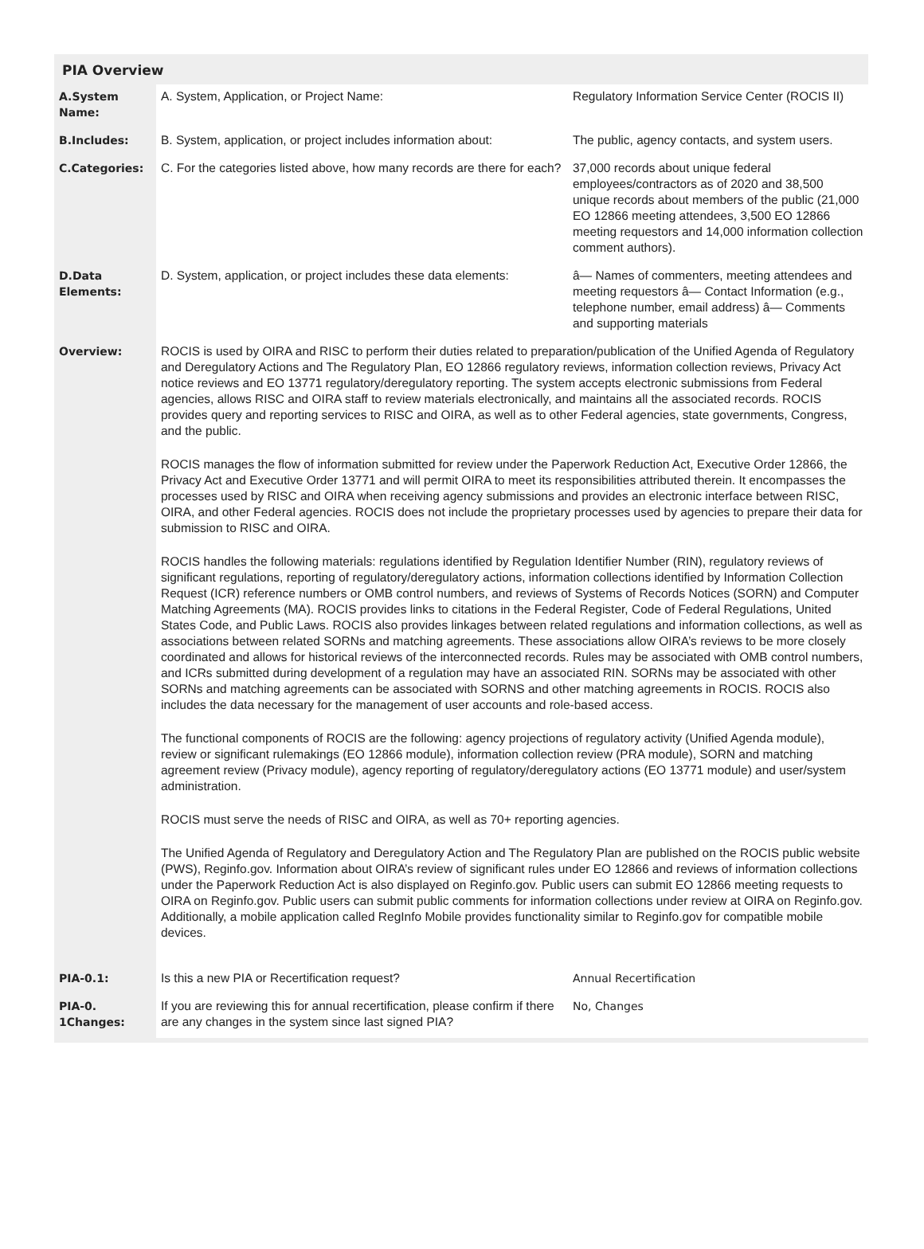PIA Overview
| A.System Name: | A. System, Application, or Project Name: | Regulatory Information Service Center (ROCIS II) |
| B.Includes: | B. System, application, or project includes information about: | The public, agency contacts, and system users. |
| C.Categories: | C. For the categories listed above, how many records are there for each? | 37,000 records about unique federal employees/contractors as of 2020 and 38,500 unique records about members of the public (21,000 EO 12866 meeting attendees, 3,500 EO 12866 meeting requestors and 14,000 information collection comment authors). |
| D.Data Elements: | D. System, application, or project includes these data elements: | â— Names of commenters, meeting attendees and meeting requestors â— Contact Information (e.g., telephone number, email address) â— Comments and supporting materials |
| Overview: | ROCIS is used by OIRA and RISC to perform their duties related to preparation/publication of the Unified Agenda of Regulatory and Deregulatory Actions and The Regulatory Plan, EO 12866 regulatory reviews, information collection reviews, Privacy Act notice reviews and EO 13771 regulatory/deregulatory reporting. The system accepts electronic submissions from Federal agencies, allows RISC and OIRA staff to review materials electronically, and maintains all the associated records. ROCIS provides query and reporting services to RISC and OIRA, as well as to other Federal agencies, state governments, Congress, and the public. ROCIS manages the flow of information submitted for review under the Paperwork Reduction Act, Executive Order 12866, the Privacy Act and Executive Order 13771 and will permit OIRA to meet its responsibilities attributed therein. It encompasses the processes used by RISC and OIRA when receiving agency submissions and provides an electronic interface between RISC, OIRA, and other Federal agencies. ROCIS does not include the proprietary processes used by agencies to prepare their data for submission to RISC and OIRA. ROCIS handles the following materials: regulations identified by Regulation Identifier Number (RIN), regulatory reviews of significant regulations, reporting of regulatory/deregulatory actions, information collections identified by Information Collection Request (ICR) reference numbers or OMB control numbers, and reviews of Systems of Records Notices (SORN) and Computer Matching Agreements (MA). ROCIS provides links to citations in the Federal Register, Code of Federal Regulations, United States Code, and Public Laws. ROCIS also provides linkages between related regulations and information collections, as well as associations between related SORNs and matching agreements. These associations allow OIRA’s reviews to be more closely coordinated and allows for historical reviews of the interconnected records. Rules may be associated with OMB control numbers, and ICRs submitted during development of a regulation may have an associated RIN. SORNs may be associated with other SORNs and matching agreements can be associated with SORNS and other matching agreements in ROCIS. ROCIS also includes the data necessary for the management of user accounts and role-based access. The functional components of ROCIS are the following: agency projections of regulatory activity (Unified Agenda module), review or significant rulemakings (EO 12866 module), information collection review (PRA module), SORN and matching agreement review (Privacy module), agency reporting of regulatory/deregulatory actions (EO 13771 module) and user/system administration. ROCIS must serve the needs of RISC and OIRA, as well as 70+ reporting agencies. The Unified Agenda of Regulatory and Deregulatory Action and The Regulatory Plan are published on the ROCIS public website (PWS), Reginfo.gov. Information about OIRA’s review of significant rules under EO 12866 and reviews of information collections under the Paperwork Reduction Act is also displayed on Reginfo.gov. Public users can submit EO 12866 meeting requests to OIRA on Reginfo.gov. Public users can submit public comments for information collections under review at OIRA on Reginfo.gov. Additionally, a mobile application called RegInfo Mobile provides functionality similar to Reginfo.gov for compatible mobile devices. | |
| PIA-0.1: | Is this a new PIA or Recertification request? | Annual Recertification |
| PIA-0. 1Changes: | If you are reviewing this for annual recertification, please confirm if there are any changes in the system since last signed PIA? | No, Changes |